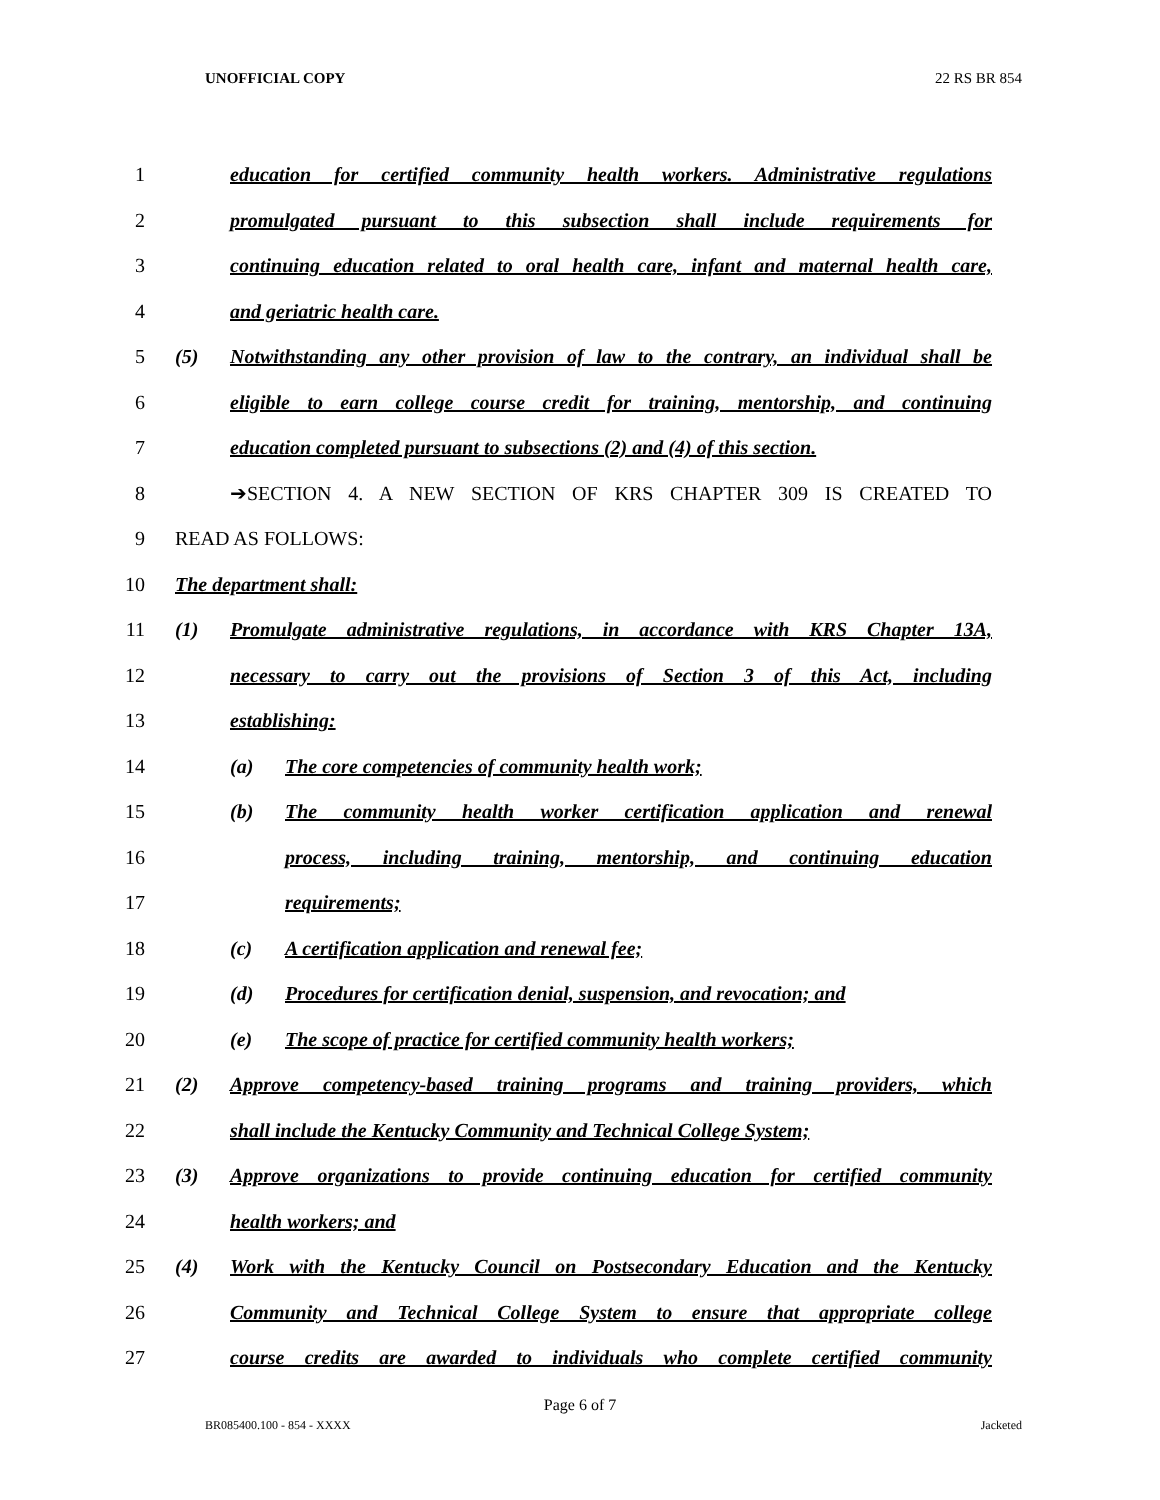UNOFFICIAL COPY 22 RS BR 854
1 education for certified community health workers. Administrative regulations
2 promulgated pursuant to this subsection shall include requirements for
3 continuing education related to oral health care, infant and maternal health care,
4 and geriatric health care.
5 (5) Notwithstanding any other provision of law to the contrary, an individual shall be
6 eligible to earn college course credit for training, mentorship, and continuing
7 education completed pursuant to subsections (2) and (4) of this section.
8 ➔SECTION 4. A NEW SECTION OF KRS CHAPTER 309 IS CREATED TO
9 READ AS FOLLOWS:
10 The department shall:
11 (1) Promulgate administrative regulations, in accordance with KRS Chapter 13A,
12 necessary to carry out the provisions of Section 3 of this Act, including
13 establishing:
14 (a) The core competencies of community health work;
15 (b) The community health worker certification application and renewal
16 process, including training, mentorship, and continuing education
17 requirements;
18 (c) A certification application and renewal fee;
19 (d) Procedures for certification denial, suspension, and revocation; and
20 (e) The scope of practice for certified community health workers;
21 (2) Approve competency-based training programs and training providers, which
22 shall include the Kentucky Community and Technical College System;
23 (3) Approve organizations to provide continuing education for certified community
24 health workers; and
25 (4) Work with the Kentucky Council on Postsecondary Education and the Kentucky
26 Community and Technical College System to ensure that appropriate college
27 course credits are awarded to individuals who complete certified community
Page 6 of 7
BR085400.100 - 854 - XXXX Jacketed